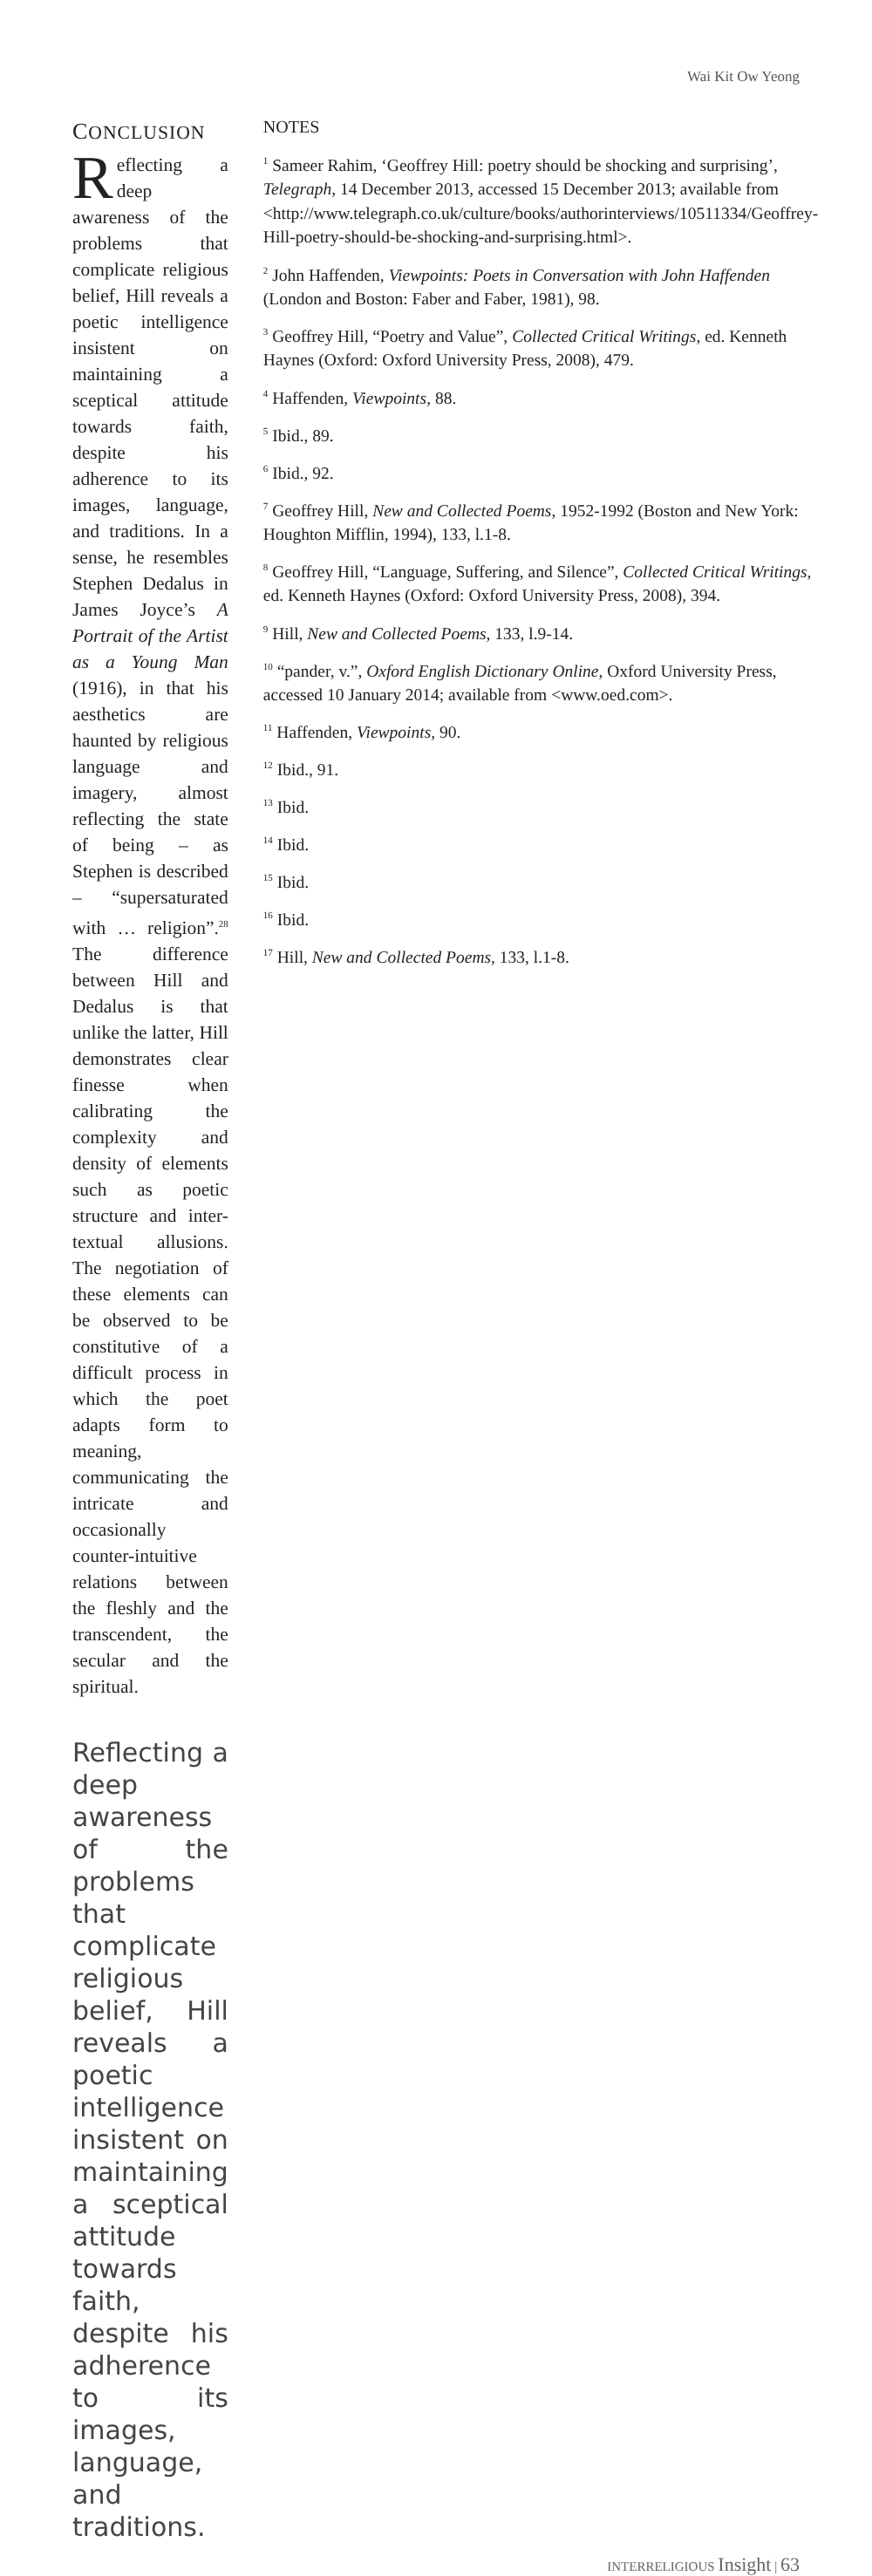Wai Kit Ow Yeong
CONCLUSION
Reflecting a deep awareness of the problems that complicate religious belief, Hill reveals a poetic intelligence insistent on maintaining a sceptical attitude towards faith, despite his adherence to its images, language, and traditions. In a sense, he resembles Stephen Dedalus in James Joyce’s A Portrait of the Artist as a Young Man (1916), in that his aesthetics are haunted by religious language and imagery, almost reflecting the state of being – as Stephen is described – “supersaturated with … religion”.<sup>28</sup> The difference between Hill and Dedalus is that unlike the latter, Hill demonstrates clear finesse when calibrating the complexity and density of elements such as poetic structure and inter-textual allusions. The negotiation of these elements can be observed to be constitutive of a difficult process in which the poet adapts form to meaning, communicating the intricate and occasionally counter-intuitive relations between the fleshly and the transcendent, the secular and the spiritual.
Reflecting a deep awareness of the problems that complicate religious belief, Hill reveals a poetic intelligence insistent on maintaining a sceptical attitude towards faith, despite his adherence to its images, language, and traditions.
NOTES
<sup>1</sup> Sameer Rahim, ‘Geoffrey Hill: poetry should be shocking and surprising’, Telegraph, 14 December 2013, accessed 15 December 2013; available from <http://www.telegraph.co.uk/culture/books/authorinterviews/10511334/Geoffrey-Hill-poetry-should-be-shocking-and-surprising.html>.
<sup>2</sup> John Haffenden, Viewpoints: Poets in Conversation with John Haffenden (London and Boston: Faber and Faber, 1981), 98.
<sup>3</sup> Geoffrey Hill, “Poetry and Value”, Collected Critical Writings, ed. Kenneth Haynes (Oxford: Oxford University Press, 2008), 479.
<sup>4</sup> Haffenden, Viewpoints, 88.
<sup>5</sup> Ibid., 89.
<sup>6</sup> Ibid., 92.
<sup>7</sup> Geoffrey Hill, New and Collected Poems, 1952-1992 (Boston and New York: Houghton Mifflin, 1994), 133, l.1-8.
<sup>8</sup> Geoffrey Hill, “Language, Suffering, and Silence”, Collected Critical Writings, ed. Kenneth Haynes (Oxford: Oxford University Press, 2008), 394.
<sup>9</sup> Hill, New and Collected Poems, 133, l.9-14.
<sup>10</sup> “pander, v.”, Oxford English Dictionary Online, Oxford University Press, accessed 10 January 2014; available from <www.oed.com>.
<sup>11</sup> Haffenden, Viewpoints, 90.
<sup>12</sup> Ibid., 91.
<sup>13</sup> Ibid.
<sup>14</sup> Ibid.
<sup>15</sup> Ibid.
<sup>16</sup> Ibid.
<sup>17</sup> Hill, New and Collected Poems, 133, l.1-8.
INTERRELIGIOUS Insight | 63